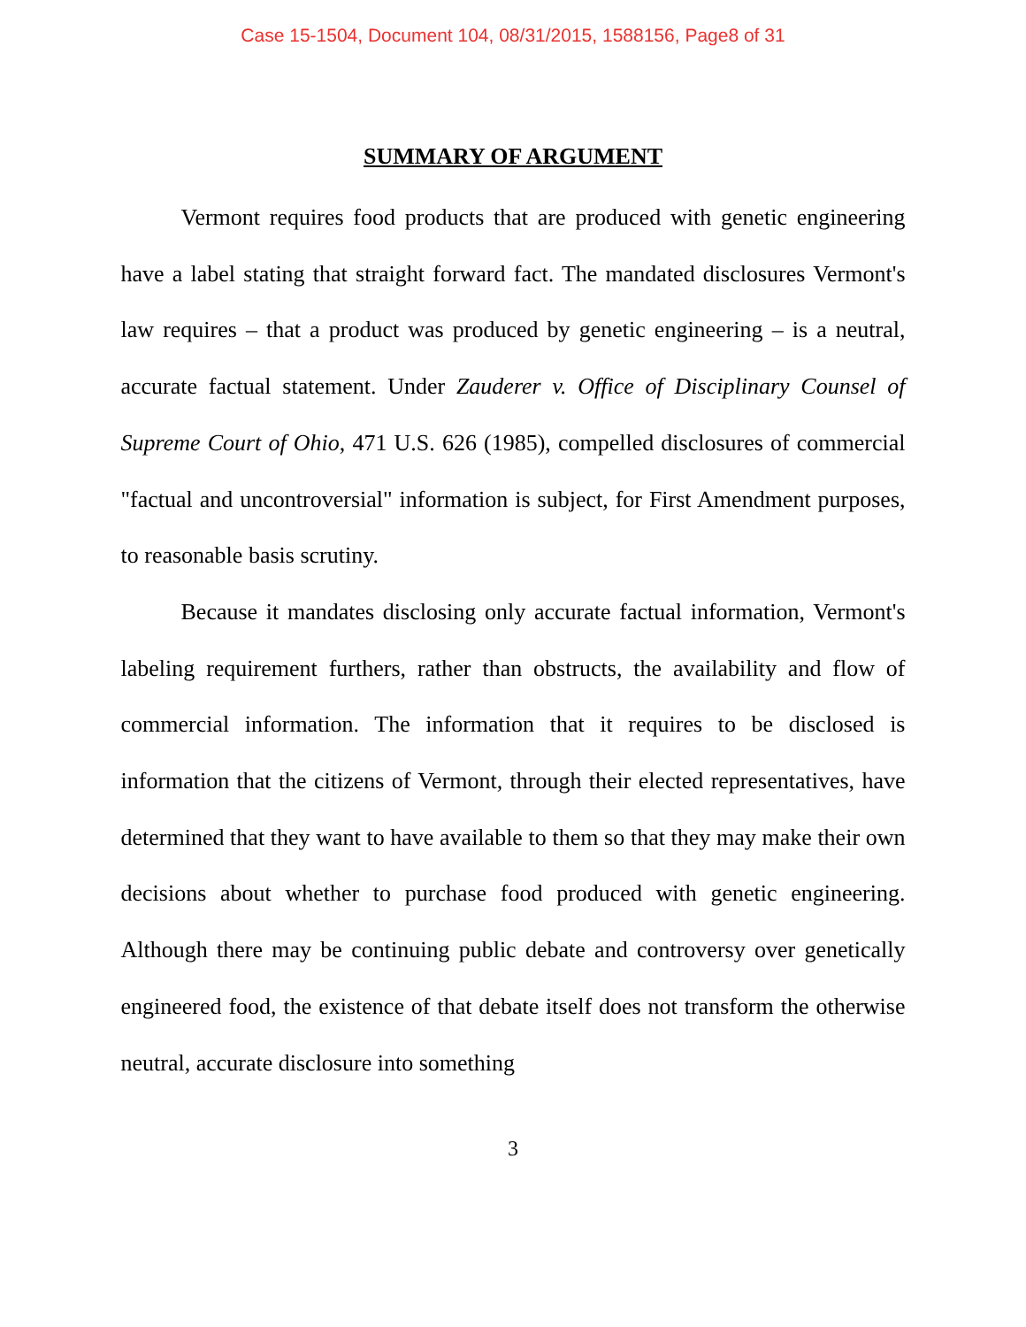Case 15-1504, Document 104, 08/31/2015, 1588156, Page8 of 31
SUMMARY OF ARGUMENT
Vermont requires food products that are produced with genetic engineering have a label stating that straight forward fact. The mandated disclosures Vermont's law requires – that a product was produced by genetic engineering – is a neutral, accurate factual statement. Under Zauderer v. Office of Disciplinary Counsel of Supreme Court of Ohio, 471 U.S. 626 (1985), compelled disclosures of commercial "factual and uncontroversial" information is subject, for First Amendment purposes, to reasonable basis scrutiny.
Because it mandates disclosing only accurate factual information, Vermont's labeling requirement furthers, rather than obstructs, the availability and flow of commercial information. The information that it requires to be disclosed is information that the citizens of Vermont, through their elected representatives, have determined that they want to have available to them so that they may make their own decisions about whether to purchase food produced with genetic engineering. Although there may be continuing public debate and controversy over genetically engineered food, the existence of that debate itself does not transform the otherwise neutral, accurate disclosure into something
3